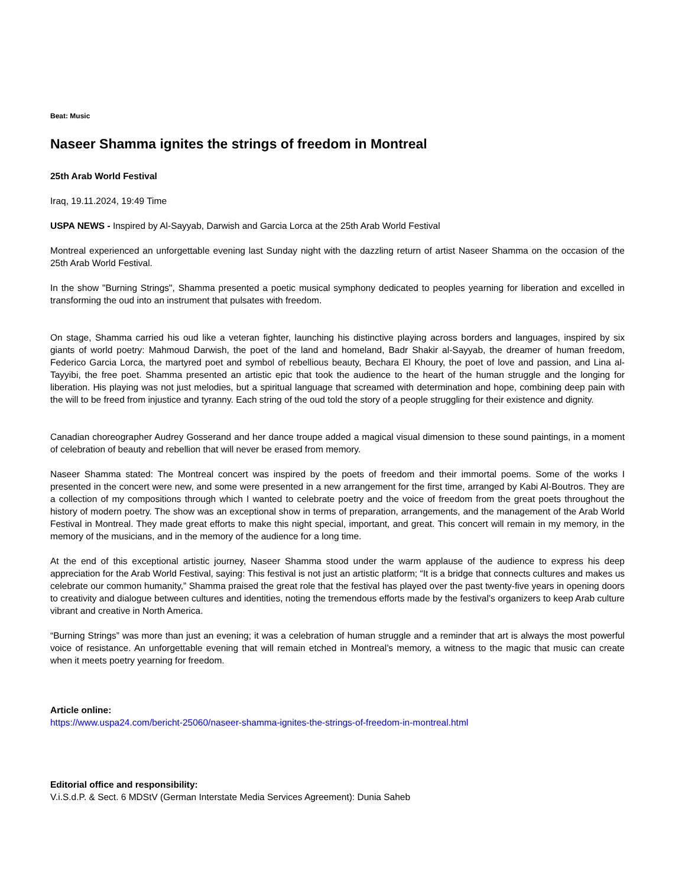Beat: Music
Naseer Shamma ignites the strings of freedom in Montreal
25th Arab World Festival
Iraq, 19.11.2024, 19:49 Time
USPA NEWS - Inspired by Al-Sayyab, Darwish and Garcia Lorca at the 25th Arab World Festival
Montreal experienced an unforgettable evening last Sunday night with the dazzling return of artist Naseer Shamma on the occasion of the 25th Arab World Festival.
In the show "Burning Strings", Shamma presented a poetic musical symphony dedicated to peoples yearning for liberation and excelled in transforming the oud into an instrument that pulsates with freedom.
On stage, Shamma carried his oud like a veteran fighter, launching his distinctive playing across borders and languages, inspired by six giants of world poetry: Mahmoud Darwish, the poet of the land and homeland, Badr Shakir al-Sayyab, the dreamer of human freedom, Federico Garcia Lorca, the martyred poet and symbol of rebellious beauty, Bechara El Khoury, the poet of love and passion, and Lina al-Tayyibi, the free poet. Shamma presented an artistic epic that took the audience to the heart of the human struggle and the longing for liberation. His playing was not just melodies, but a spiritual language that screamed with determination and hope, combining deep pain with the will to be freed from injustice and tyranny. Each string of the oud told the story of a people struggling for their existence and dignity.
Canadian choreographer Audrey Gosserand and her dance troupe added a magical visual dimension to these sound paintings, in a moment of celebration of beauty and rebellion that will never be erased from memory.
Naseer Shamma stated: The Montreal concert was inspired by the poets of freedom and their immortal poems. Some of the works I presented in the concert were new, and some were presented in a new arrangement for the first time, arranged by Kabi Al-Boutros. They are a collection of my compositions through which I wanted to celebrate poetry and the voice of freedom from the great poets throughout the history of modern poetry. The show was an exceptional show in terms of preparation, arrangements, and the management of the Arab World Festival in Montreal. They made great efforts to make this night special, important, and great. This concert will remain in my memory, in the memory of the musicians, and in the memory of the audience for a long time.
At the end of this exceptional artistic journey, Naseer Shamma stood under the warm applause of the audience to express his deep appreciation for the Arab World Festival, saying: This festival is not just an artistic platform; “It is a bridge that connects cultures and makes us celebrate our common humanity,” Shamma praised the great role that the festival has played over the past twenty-five years in opening doors to creativity and dialogue between cultures and identities, noting the tremendous efforts made by the festival’s organizers to keep Arab culture vibrant and creative in North America.
“Burning Strings” was more than just an evening; it was a celebration of human struggle and a reminder that art is always the most powerful voice of resistance. An unforgettable evening that will remain etched in Montreal’s memory, a witness to the magic that music can create when it meets poetry yearning for freedom.
Article online:
https://www.uspa24.com/bericht-25060/naseer-shamma-ignites-the-strings-of-freedom-in-montreal.html
Editorial office and responsibility:
V.i.S.d.P. & Sect. 6 MDStV (German Interstate Media Services Agreement): Dunia Saheb